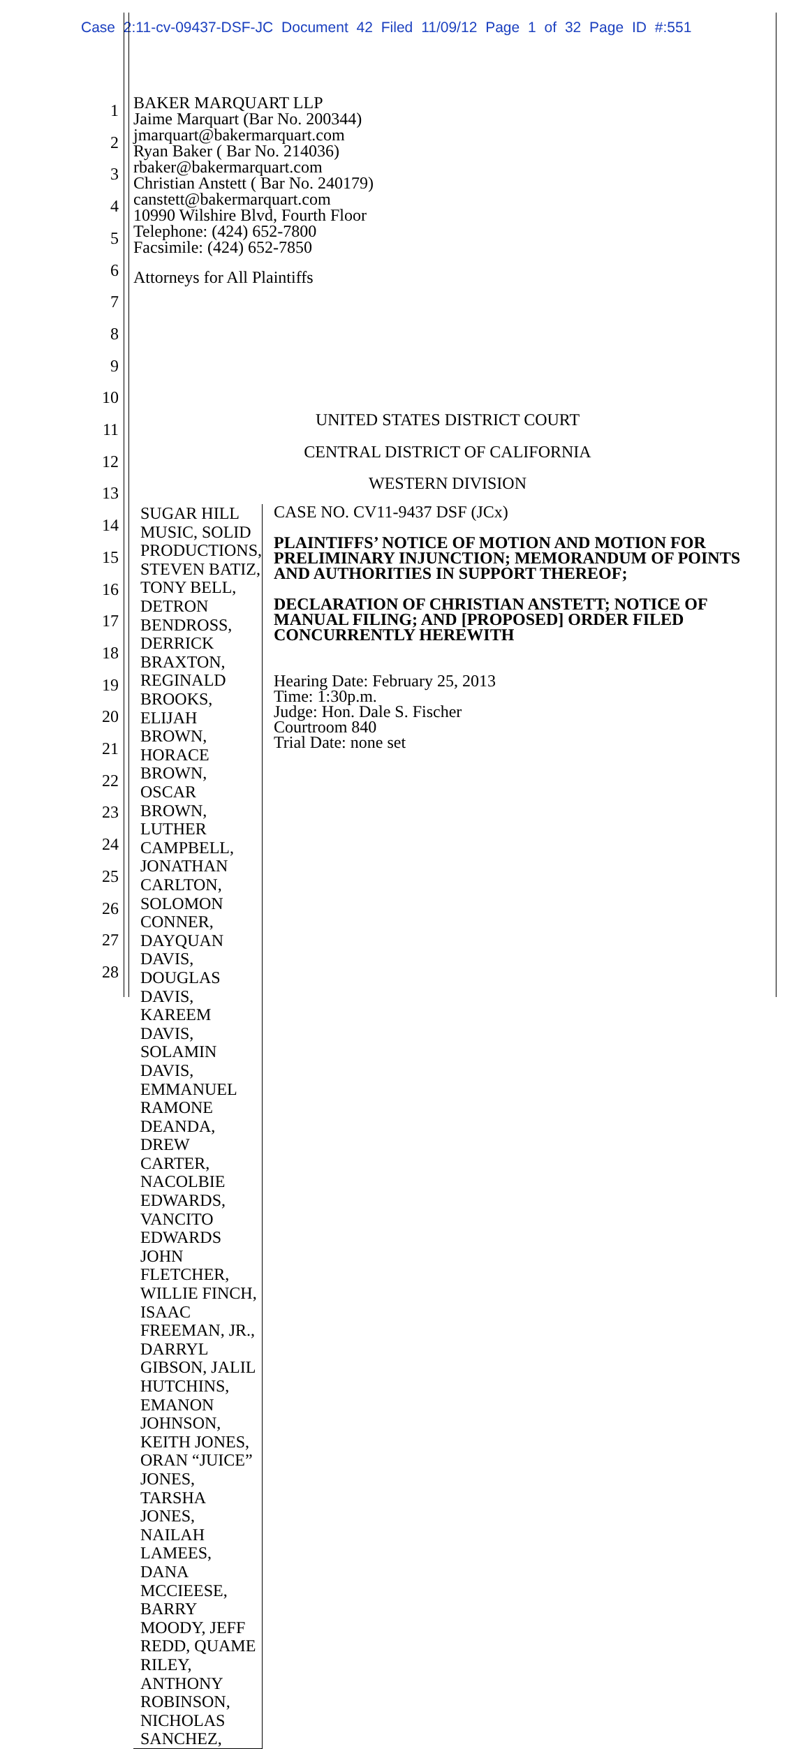Case 2:11-cv-09437-DSF-JC Document 42 Filed 11/09/12 Page 1 of 32 Page ID #:551
1
2
3
4
5
6
7
8
9
10
11
12
13
14
15
16
17
18
19
20
21
22
23
24
25
26
27
28
BAKER MARQUART LLP
Jaime Marquart (Bar No. 200344)
jmarquart@bakermarquart.com
Ryan Baker ( Bar No. 214036)
rbaker@bakermarquart.com
Christian Anstett ( Bar No. 240179)
canstett@bakermarquart.com
10990 Wilshire Blvd, Fourth Floor
Telephone: (424) 652-7800
Facsimile: (424) 652-7850
Attorneys for All Plaintiffs
UNITED STATES DISTRICT COURT
CENTRAL DISTRICT OF CALIFORNIA
WESTERN DIVISION
SUGAR HILL MUSIC, SOLID PRODUCTIONS, STEVEN BATIZ, TONY BELL, DETRON BENDROSS, DERRICK BRAXTON, REGINALD BROOKS, ELIJAH BROWN, HORACE BROWN, OSCAR BROWN, LUTHER CAMPBELL, JONATHAN CARLTON, SOLOMON CONNER, DAYQUAN DAVIS, DOUGLAS DAVIS, KAREEM DAVIS, SOLAMIN DAVIS, EMMANUEL RAMONE DEANDA, DREW CARTER, NACOLBIE EDWARDS, VANCITO EDWARDS JOHN FLETCHER, WILLIE FINCH, ISAAC FREEMAN, JR., DARRYL GIBSON, JALIL HUTCHINS, EMANON JOHNSON, KEITH JONES, ORAN “JUICE” JONES, TARSHA JONES, NAILAH LAMEES, DANA MCCIEESE, BARRY MOODY, JEFF REDD, QUAME RILEY, ANTHONY ROBINSON, NICHOLAS SANCHEZ,
CASE NO. CV11-9437 DSF (JCx)
PLAINTIFFS’ NOTICE OF MOTION AND MOTION FOR PRELIMINARY INJUNCTION; MEMORANDUM OF POINTS AND AUTHORITIES IN SUPPORT THEREOF;
DECLARATION OF CHRISTIAN ANSTETT; NOTICE OF MANUAL FILING; AND [PROPOSED] ORDER FILED CONCURRENTLY HEREWITH
Hearing Date: February 25, 2013
Time: 1:30p.m.
Judge: Hon. Dale S. Fischer
Courtroom 840
Trial Date: none set